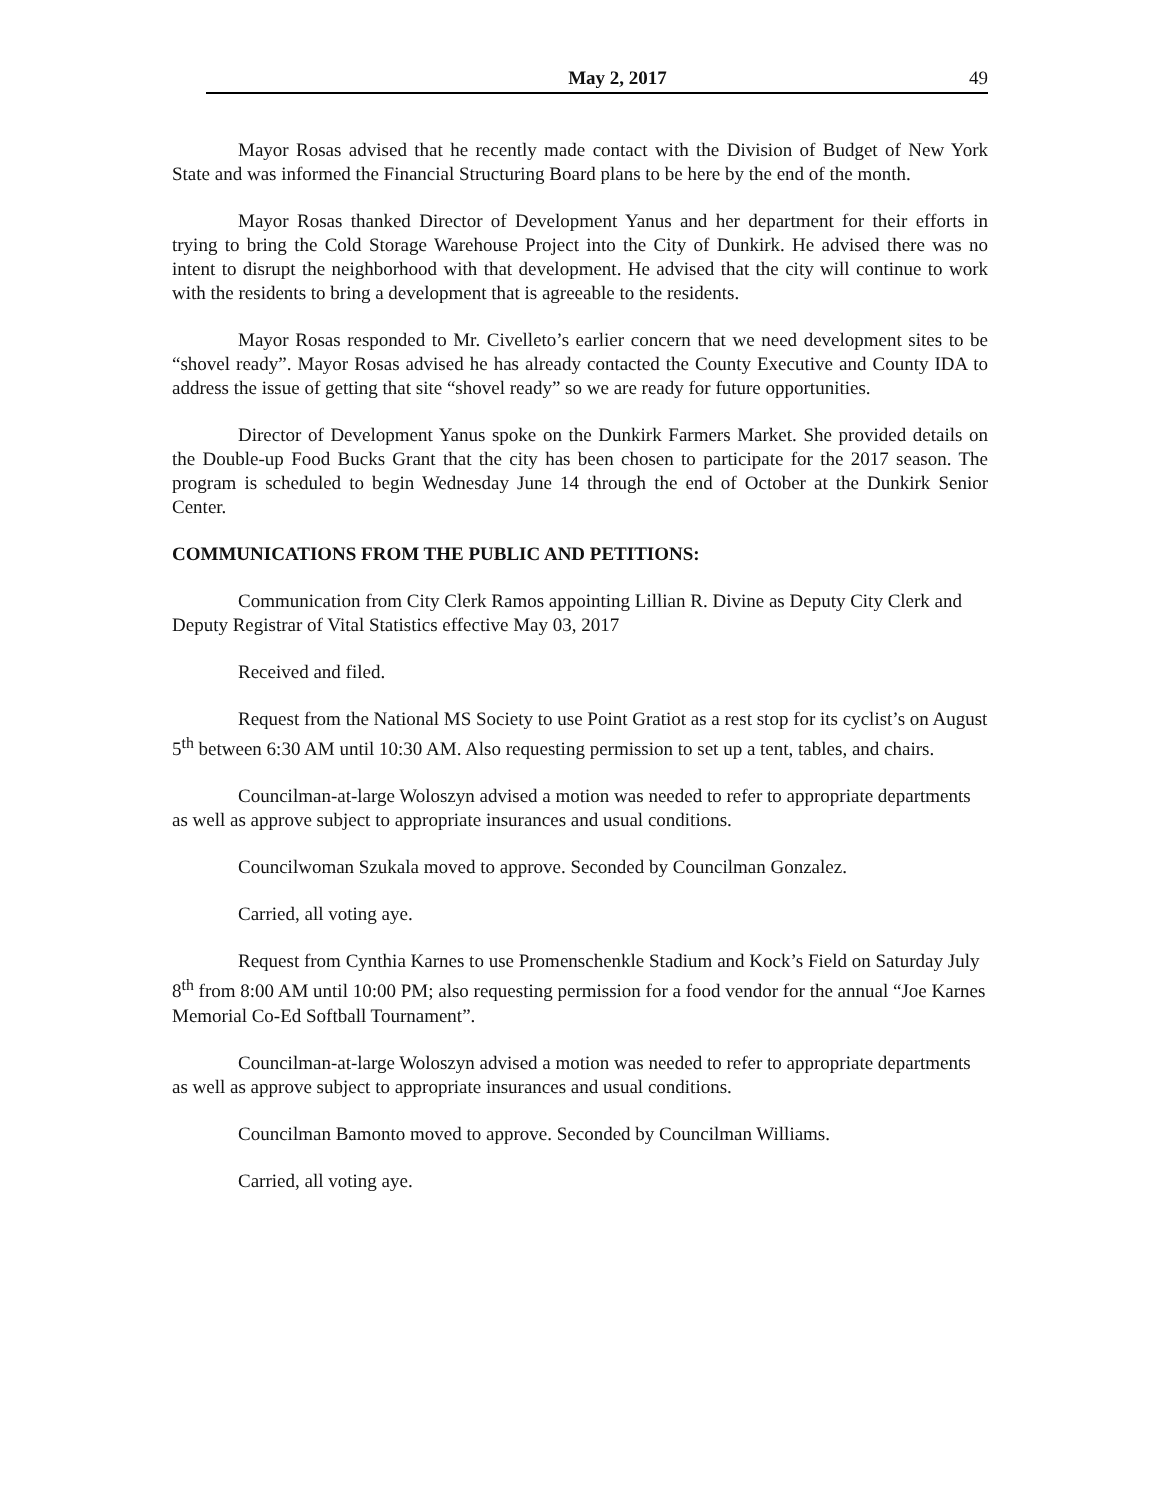May 2, 2017 49
Mayor Rosas advised that he recently made contact with the Division of Budget of New York State and was informed the Financial Structuring Board plans to be here by the end of the month.
Mayor Rosas thanked Director of Development Yanus and her department for their efforts in trying to bring the Cold Storage Warehouse Project into the City of Dunkirk. He advised there was no intent to disrupt the neighborhood with that development. He advised that the city will continue to work with the residents to bring a development that is agreeable to the residents.
Mayor Rosas responded to Mr. Civelleto’s earlier concern that we need development sites to be “shovel ready”. Mayor Rosas advised he has already contacted the County Executive and County IDA to address the issue of getting that site “shovel ready” so we are ready for future opportunities.
Director of Development Yanus spoke on the Dunkirk Farmers Market. She provided details on the Double-up Food Bucks Grant that the city has been chosen to participate for the 2017 season. The program is scheduled to begin Wednesday June 14 through the end of October at the Dunkirk Senior Center.
COMMUNICATIONS FROM THE PUBLIC AND PETITIONS:
Communication from City Clerk Ramos appointing Lillian R. Divine as Deputy City Clerk and Deputy Registrar of Vital Statistics effective May 03, 2017
Received and filed.
Request from the National MS Society to use Point Gratiot as a rest stop for its cyclist’s on August 5<sup>th</sup> between 6:30 AM until 10:30 AM. Also requesting permission to set up a tent, tables, and chairs.
Councilman-at-large Woloszyn advised a motion was needed to refer to appropriate departments as well as approve subject to appropriate insurances and usual conditions.
Councilwoman Szukala moved to approve. Seconded by Councilman Gonzalez.
Carried, all voting aye.
Request from Cynthia Karnes to use Promenschenkle Stadium and Kock’s Field on Saturday July 8<sup>th</sup> from 8:00 AM until 10:00 PM; also requesting permission for a food vendor for the annual “Joe Karnes Memorial Co-Ed Softball Tournament”.
Councilman-at-large Woloszyn advised a motion was needed to refer to appropriate departments as well as approve subject to appropriate insurances and usual conditions.
Councilman Bamonto moved to approve. Seconded by Councilman Williams.
Carried, all voting aye.